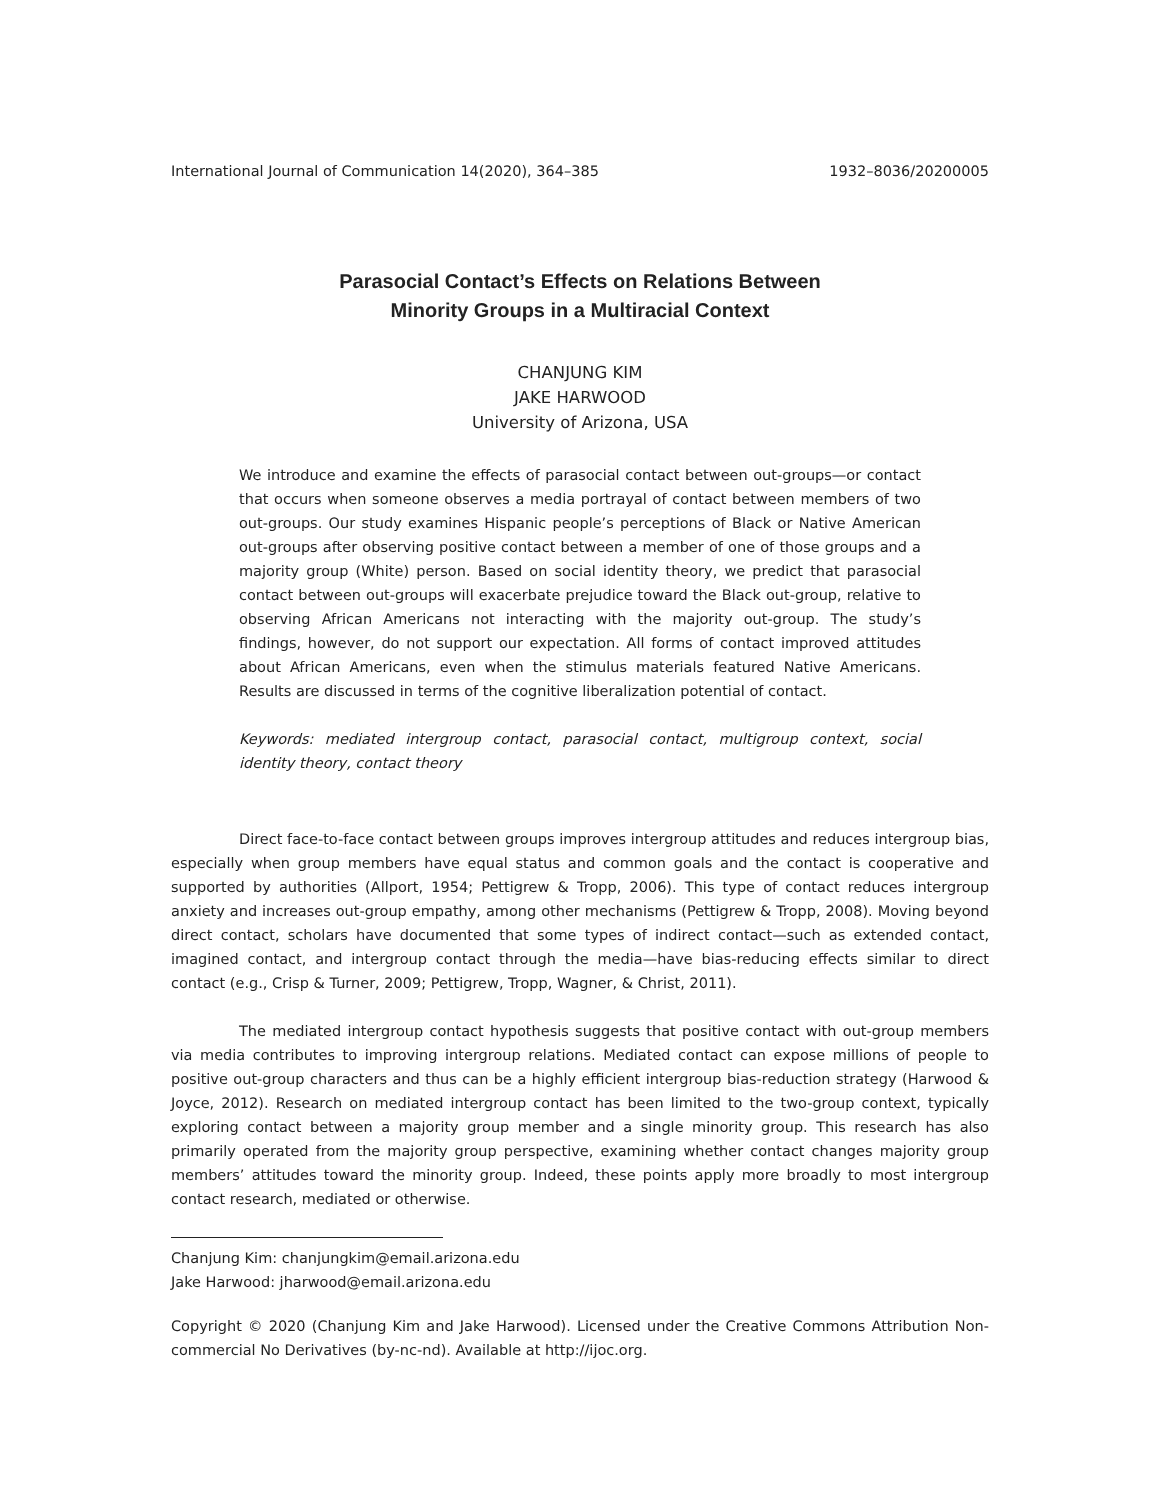International Journal of Communication 14(2020), 364–385 1932–8036/20200005
Parasocial Contact’s Effects on Relations Between
Minority Groups in a Multiracial Context
CHANJUNG KIM
JAKE HARWOOD
University of Arizona, USA
We introduce and examine the effects of parasocial contact between out-groups—or contact that occurs when someone observes a media portrayal of contact between members of two out-groups. Our study examines Hispanic people’s perceptions of Black or Native American out-groups after observing positive contact between a member of one of those groups and a majority group (White) person. Based on social identity theory, we predict that parasocial contact between out-groups will exacerbate prejudice toward the Black out-group, relative to observing African Americans not interacting with the majority out-group. The study’s findings, however, do not support our expectation. All forms of contact improved attitudes about African Americans, even when the stimulus materials featured Native Americans. Results are discussed in terms of the cognitive liberalization potential of contact.
Keywords: mediated intergroup contact, parasocial contact, multigroup context, social identity theory, contact theory
Direct face-to-face contact between groups improves intergroup attitudes and reduces intergroup bias, especially when group members have equal status and common goals and the contact is cooperative and supported by authorities (Allport, 1954; Pettigrew & Tropp, 2006). This type of contact reduces intergroup anxiety and increases out-group empathy, among other mechanisms (Pettigrew & Tropp, 2008). Moving beyond direct contact, scholars have documented that some types of indirect contact—such as extended contact, imagined contact, and intergroup contact through the media—have bias-reducing effects similar to direct contact (e.g., Crisp & Turner, 2009; Pettigrew, Tropp, Wagner, & Christ, 2011).
The mediated intergroup contact hypothesis suggests that positive contact with out-group members via media contributes to improving intergroup relations. Mediated contact can expose millions of people to positive out-group characters and thus can be a highly efficient intergroup bias-reduction strategy (Harwood & Joyce, 2012). Research on mediated intergroup contact has been limited to the two-group context, typically exploring contact between a majority group member and a single minority group. This research has also primarily operated from the majority group perspective, examining whether contact changes majority group members’ attitudes toward the minority group. Indeed, these points apply more broadly to most intergroup contact research, mediated or otherwise.
Chanjung Kim: chanjungkim@email.arizona.edu
Jake Harwood: jharwood@email.arizona.edu
Copyright © 2020 (Chanjung Kim and Jake Harwood). Licensed under the Creative Commons Attribution Non-commercial No Derivatives (by-nc-nd). Available at http://ijoc.org.